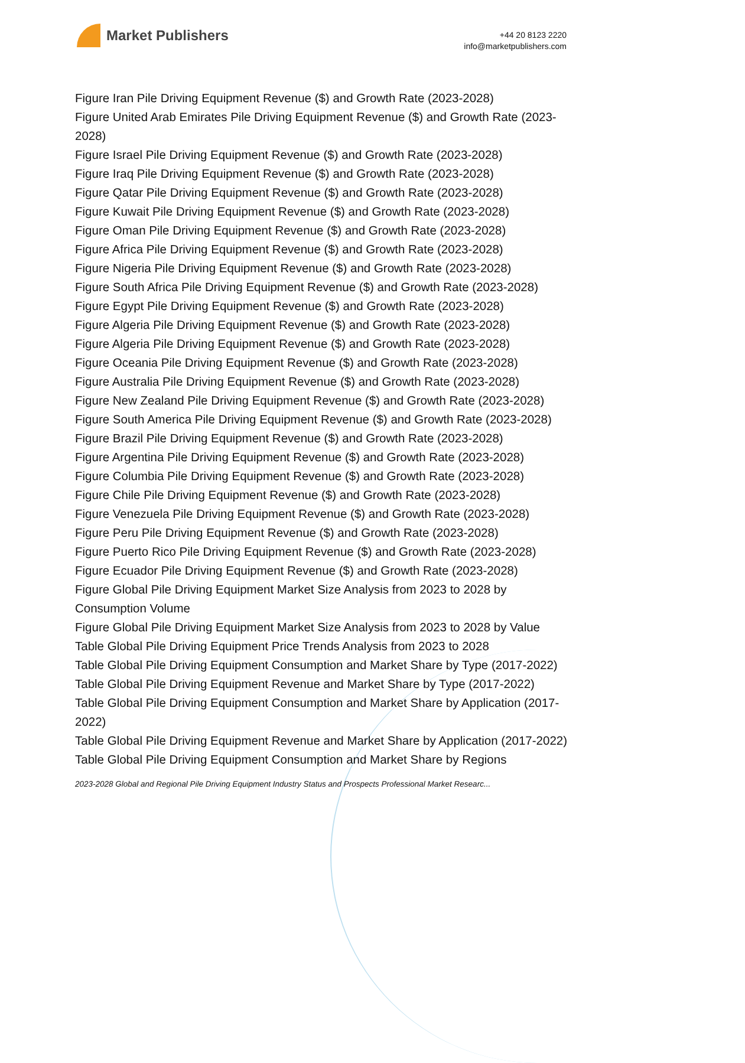Market Publishers
+44 20 8123 2220
info@marketpublishers.com
Figure Iran Pile Driving Equipment Revenue ($) and Growth Rate (2023-2028)
Figure United Arab Emirates Pile Driving Equipment Revenue ($) and Growth Rate (2023-2028)
Figure Israel Pile Driving Equipment Revenue ($) and Growth Rate (2023-2028)
Figure Iraq Pile Driving Equipment Revenue ($) and Growth Rate (2023-2028)
Figure Qatar Pile Driving Equipment Revenue ($) and Growth Rate (2023-2028)
Figure Kuwait Pile Driving Equipment Revenue ($) and Growth Rate (2023-2028)
Figure Oman Pile Driving Equipment Revenue ($) and Growth Rate (2023-2028)
Figure Africa Pile Driving Equipment Revenue ($) and Growth Rate (2023-2028)
Figure Nigeria Pile Driving Equipment Revenue ($) and Growth Rate (2023-2028)
Figure South Africa Pile Driving Equipment Revenue ($) and Growth Rate (2023-2028)
Figure Egypt Pile Driving Equipment Revenue ($) and Growth Rate (2023-2028)
Figure Algeria Pile Driving Equipment Revenue ($) and Growth Rate (2023-2028)
Figure Algeria Pile Driving Equipment Revenue ($) and Growth Rate (2023-2028)
Figure Oceania Pile Driving Equipment Revenue ($) and Growth Rate (2023-2028)
Figure Australia Pile Driving Equipment Revenue ($) and Growth Rate (2023-2028)
Figure New Zealand Pile Driving Equipment Revenue ($) and Growth Rate (2023-2028)
Figure South America Pile Driving Equipment Revenue ($) and Growth Rate (2023-2028)
Figure Brazil Pile Driving Equipment Revenue ($) and Growth Rate (2023-2028)
Figure Argentina Pile Driving Equipment Revenue ($) and Growth Rate (2023-2028)
Figure Columbia Pile Driving Equipment Revenue ($) and Growth Rate (2023-2028)
Figure Chile Pile Driving Equipment Revenue ($) and Growth Rate (2023-2028)
Figure Venezuela Pile Driving Equipment Revenue ($) and Growth Rate (2023-2028)
Figure Peru Pile Driving Equipment Revenue ($) and Growth Rate (2023-2028)
Figure Puerto Rico Pile Driving Equipment Revenue ($) and Growth Rate (2023-2028)
Figure Ecuador Pile Driving Equipment Revenue ($) and Growth Rate (2023-2028)
Figure Global Pile Driving Equipment Market Size Analysis from 2023 to 2028 by Consumption Volume
Figure Global Pile Driving Equipment Market Size Analysis from 2023 to 2028 by Value
Table Global Pile Driving Equipment Price Trends Analysis from 2023 to 2028
Table Global Pile Driving Equipment Consumption and Market Share by Type (2017-2022)
Table Global Pile Driving Equipment Revenue and Market Share by Type (2017-2022)
Table Global Pile Driving Equipment Consumption and Market Share by Application (2017-2022)
Table Global Pile Driving Equipment Revenue and Market Share by Application (2017-2022)
Table Global Pile Driving Equipment Consumption and Market Share by Regions
2023-2028 Global and Regional Pile Driving Equipment Industry Status and Prospects Professional Market Researc...